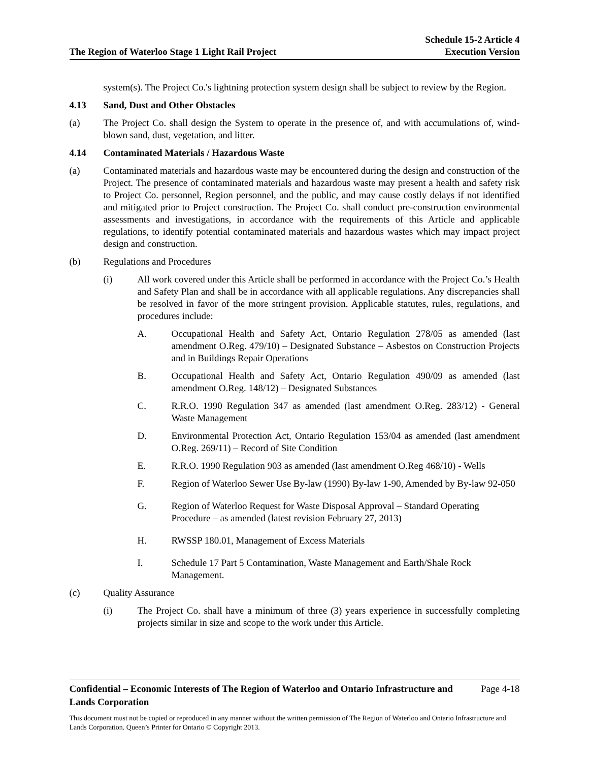The Region of Waterloo Stage 1 Light Rail Project
Schedule 15-2 Article 4
Execution Version
system(s). The Project Co.'s lightning protection system design shall be subject to review by the Region.
4.13 Sand, Dust and Other Obstacles
(a) The Project Co. shall design the System to operate in the presence of, and with accumulations of, wind-blown sand, dust, vegetation, and litter.
4.14 Contaminated Materials / Hazardous Waste
(a) Contaminated materials and hazardous waste may be encountered during the design and construction of the Project. The presence of contaminated materials and hazardous waste may present a health and safety risk to Project Co. personnel, Region personnel, and the public, and may cause costly delays if not identified and mitigated prior to Project construction. The Project Co. shall conduct pre-construction environmental assessments and investigations, in accordance with the requirements of this Article and applicable regulations, to identify potential contaminated materials and hazardous wastes which may impact project design and construction.
(b) Regulations and Procedures
(i) All work covered under this Article shall be performed in accordance with the Project Co.’s Health and Safety Plan and shall be in accordance with all applicable regulations. Any discrepancies shall be resolved in favor of the more stringent provision. Applicable statutes, rules, regulations, and procedures include:
A. Occupational Health and Safety Act, Ontario Regulation 278/05 as amended (last amendment O.Reg. 479/10) – Designated Substance – Asbestos on Construction Projects and in Buildings Repair Operations
B. Occupational Health and Safety Act, Ontario Regulation 490/09 as amended (last amendment O.Reg. 148/12) – Designated Substances
C. R.R.O. 1990 Regulation 347 as amended (last amendment O.Reg. 283/12) - General Waste Management
D. Environmental Protection Act, Ontario Regulation 153/04 as amended (last amendment O.Reg. 269/11) – Record of Site Condition
E. R.R.O. 1990 Regulation 903 as amended (last amendment O.Reg 468/10) - Wells
F. Region of Waterloo Sewer Use By-law (1990) By-law 1-90, Amended by By-law 92-050
G. Region of Waterloo Request for Waste Disposal Approval – Standard Operating Procedure – as amended (latest revision February 27, 2013)
H. RWSSP 180.01, Management of Excess Materials
I. Schedule 17 Part 5 Contamination, Waste Management and Earth/Shale Rock Management.
(c) Quality Assurance
(i) The Project Co. shall have a minimum of three (3) years experience in successfully completing projects similar in size and scope to the work under this Article.
Confidential – Economic Interests of The Region of Waterloo and Ontario Infrastructure and Lands Corporation Page 4-18
This document must not be copied or reproduced in any manner without the written permission of The Region of Waterloo and Ontario Infrastructure and Lands Corporation. Queen’s Printer for Ontario © Copyright 2013.